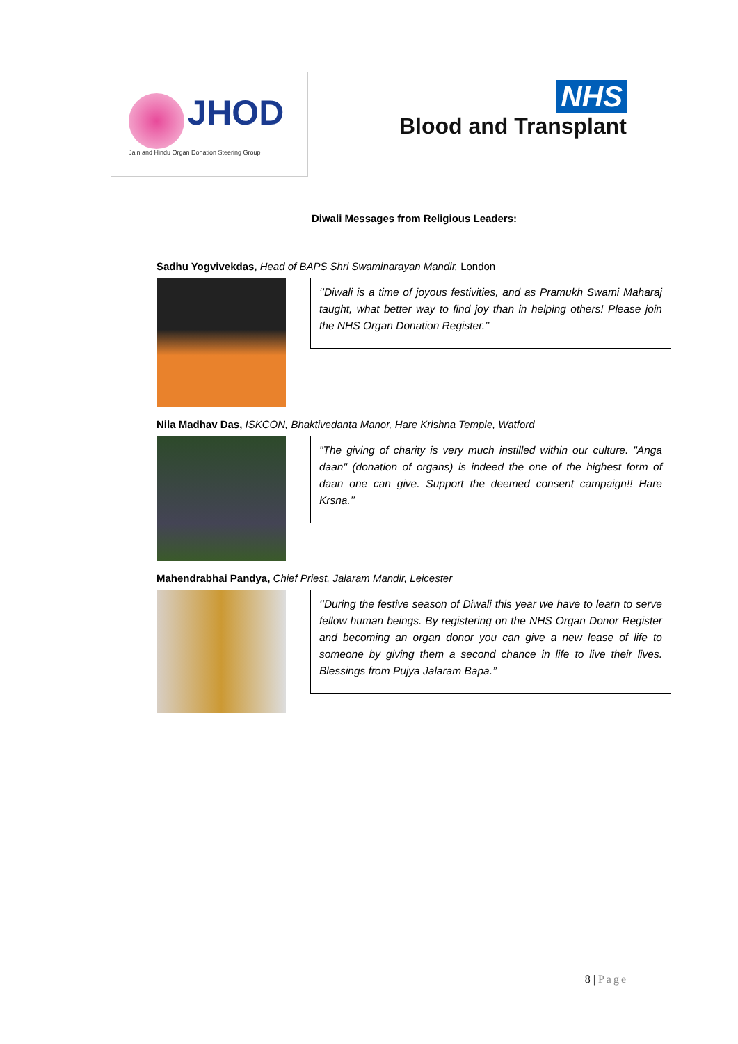JHOD
Jain and Hindu Organ Donation Steering Group
NHS
Blood and Transplant
Diwali Messages from Religious Leaders:
Sadhu Yogvivekdas, Head of BAPS Shri Swaminarayan Mandir, London
‘’Diwali is a time of joyous festivities, and as Pramukh Swami Maharaj taught, what better way to find joy than in helping others! Please join the NHS Organ Donation Register.’’
Nila Madhav Das, ISKCON, Bhaktivedanta Manor, Hare Krishna Temple, Watford
"The giving of charity is very much instilled within our culture. "Anga daan" (donation of organs) is indeed the one of the highest form of daan one can give. Support the deemed consent campaign!! Hare Krsna.’’
Mahendrabhai Pandya, Chief Priest, Jalaram Mandir, Leicester
‘’During the festive season of Diwali this year we have to learn to serve fellow human beings. By registering on the NHS Organ Donor Register and becoming an organ donor you can give a new lease of life to someone by giving them a second chance in life to live their lives. Blessings from Pujya Jalaram Bapa.’’
8 | Page